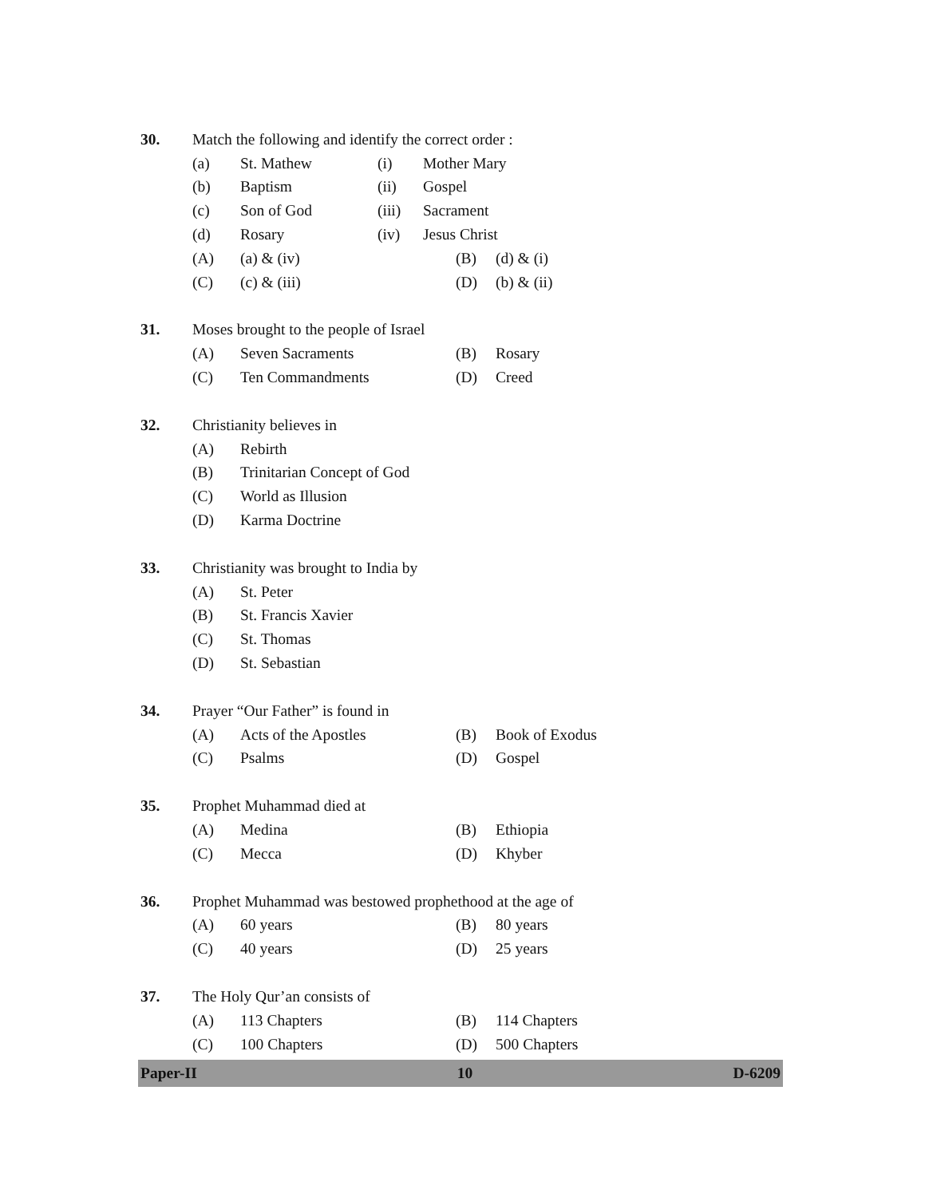30. Match the following and identify the correct order :
(a) St. Mathew (i) Mother Mary
(b) Baptism (ii) Gospel
(c) Son of God (iii) Sacrament
(d) Rosary (iv) Jesus Christ
(A) (a) & (iv) (B) (d) & (i)
(C) (c) & (iii) (D) (b) & (ii)
31. Moses brought to the people of Israel
(A) Seven Sacraments (B) Rosary
(C) Ten Commandments (D) Creed
32. Christianity believes in
(A) Rebirth
(B) Trinitarian Concept of God
(C) World as Illusion
(D) Karma Doctrine
33. Christianity was brought to India by
(A) St. Peter
(B) St. Francis Xavier
(C) St. Thomas
(D) St. Sebastian
34. Prayer “Our Father” is found in
(A) Acts of the Apostles (B) Book of Exodus
(C) Psalms (D) Gospel
35. Prophet Muhammad died at
(A) Medina (B) Ethiopia
(C) Mecca (D) Khyber
36. Prophet Muhammad was bestowed prophethood at the age of
(A) 60 years (B) 80 years
(C) 40 years (D) 25 years
37. The Holy Qur’an consists of
(A) 113 Chapters (B) 114 Chapters
(C) 100 Chapters (D) 500 Chapters
Paper-II 10 D-6209